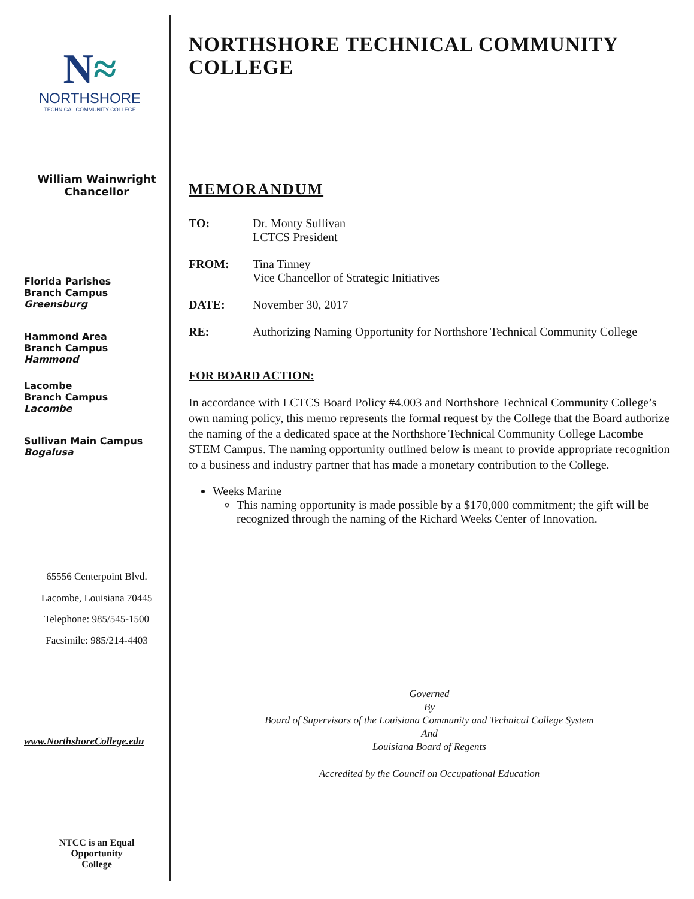N≈
NORTHSHORE
TECHNICAL COMMUNITY COLLEGE
William Wainwright
Chancellor
Florida Parishes
Branch Campus
Greensburg
Hammond Area
Branch Campus
Hammond
Lacombe
Branch Campus
Lacombe
Sullivan Main Campus
Bogalusa
65556 Centerpoint Blvd.
Lacombe, Louisiana 70445
Telephone: 985/545-1500
Facsimile: 985/214-4403
www.NorthshoreCollege.edu
NTCC is an Equal
Opportunity
College
NORTHSHORE TECHNICAL COMMUNITY COLLEGE
MEMORANDUM
TO: Dr. Monty Sullivan
LCTCS President
FROM: Tina Tinney
Vice Chancellor of Strategic Initiatives
DATE: November 30, 2017
RE: Authorizing Naming Opportunity for Northshore Technical Community College
FOR BOARD ACTION:
In accordance with LCTCS Board Policy #4.003 and Northshore Technical Community College’s own naming policy, this memo represents the formal request by the College that the Board authorize the naming of the a dedicated space at the Northshore Technical Community College Lacombe STEM Campus. The naming opportunity outlined below is meant to provide appropriate recognition to a business and industry partner that has made a monetary contribution to the College.
Weeks Marine
This naming opportunity is made possible by a $170,000 commitment; the gift will be recognized through the naming of the Richard Weeks Center of Innovation.
Governed
By
Board of Supervisors of the Louisiana Community and Technical College System
And
Louisiana Board of Regents
Accredited by the Council on Occupational Education